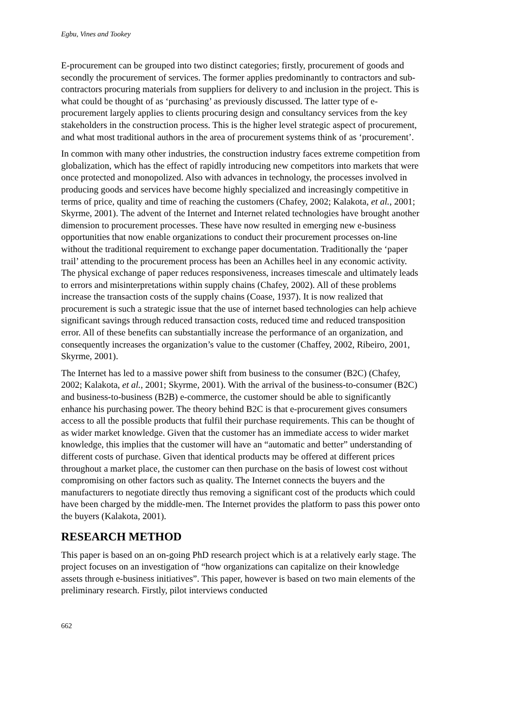Egbu, Vines and Tookey
E-procurement can be grouped into two distinct categories; firstly, procurement of goods and secondly the procurement of services. The former applies predominantly to contractors and sub-contractors procuring materials from suppliers for delivery to and inclusion in the project. This is what could be thought of as ‘purchasing’ as previously discussed. The latter type of e-procurement largely applies to clients procuring design and consultancy services from the key stakeholders in the construction process. This is the higher level strategic aspect of procurement, and what most traditional authors in the area of procurement systems think of as ‘procurement’.
In common with many other industries, the construction industry faces extreme competition from globalization, which has the effect of rapidly introducing new competitors into markets that were once protected and monopolized. Also with advances in technology, the processes involved in producing goods and services have become highly specialized and increasingly competitive in terms of price, quality and time of reaching the customers (Chafey, 2002; Kalakota, et al., 2001; Skyrme, 2001). The advent of the Internet and Internet related technologies have brought another dimension to procurement processes. These have now resulted in emerging new e-business opportunities that now enable organizations to conduct their procurement processes on-line without the traditional requirement to exchange paper documentation. Traditionally the ‘paper trail’ attending to the procurement process has been an Achilles heel in any economic activity. The physical exchange of paper reduces responsiveness, increases timescale and ultimately leads to errors and misinterpretations within supply chains (Chafey, 2002). All of these problems increase the transaction costs of the supply chains (Coase, 1937). It is now realized that procurement is such a strategic issue that the use of internet based technologies can help achieve significant savings through reduced transaction costs, reduced time and reduced transposition error. All of these benefits can substantially increase the performance of an organization, and consequently increases the organization’s value to the customer (Chaffey, 2002, Ribeiro, 2001, Skyrme, 2001).
The Internet has led to a massive power shift from business to the consumer (B2C) (Chafey, 2002; Kalakota, et al., 2001; Skyrme, 2001). With the arrival of the business-to-consumer (B2C) and business-to-business (B2B) e-commerce, the customer should be able to significantly enhance his purchasing power. The theory behind B2C is that e-procurement gives consumers access to all the possible products that fulfil their purchase requirements. This can be thought of as wider market knowledge. Given that the customer has an immediate access to wider market knowledge, this implies that the customer will have an “automatic and better” understanding of different costs of purchase. Given that identical products may be offered at different prices throughout a market place, the customer can then purchase on the basis of lowest cost without compromising on other factors such as quality. The Internet connects the buyers and the manufacturers to negotiate directly thus removing a significant cost of the products which could have been charged by the middle-men. The Internet provides the platform to pass this power onto the buyers (Kalakota, 2001).
RESEARCH METHOD
This paper is based on an on-going PhD research project which is at a relatively early stage. The project focuses on an investigation of “how organizations can capitalize on their knowledge assets through e-business initiatives”. This paper, however is based on two main elements of the preliminary research. Firstly, pilot interviews conducted
662